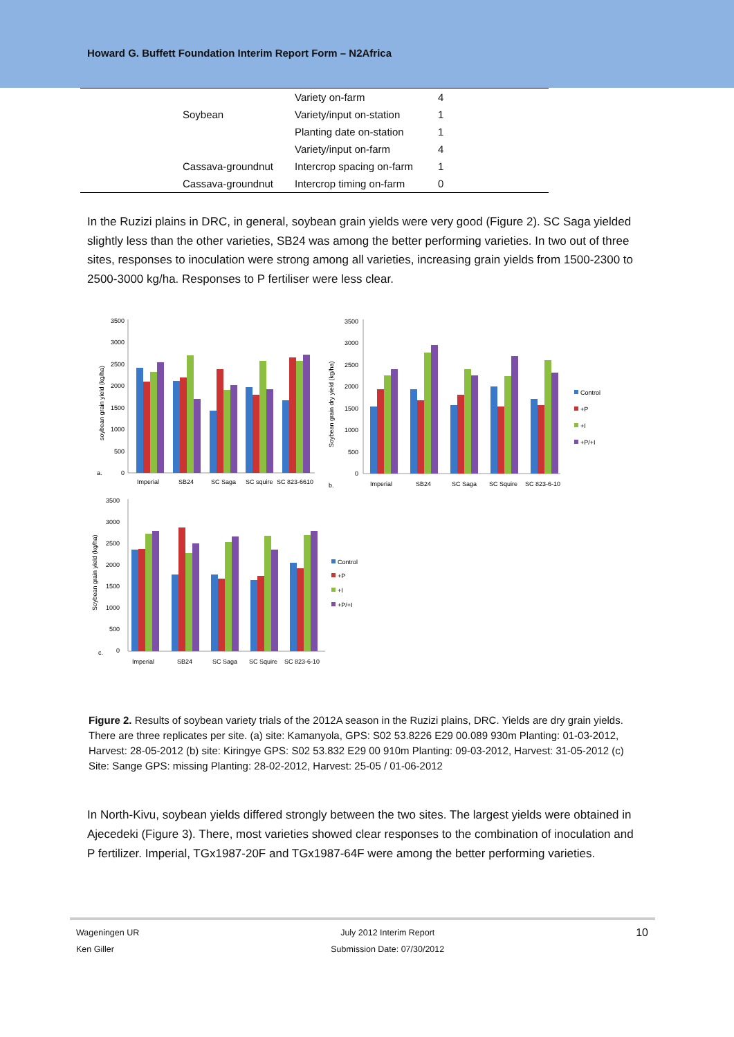Howard G. Buffett Foundation Interim Report Form – N2Africa
| | | Variety on-farm | 4 |
| | Soybean | Variety/input on-station | 1 |
| | | Planting date on-station | 1 |
| | | Variety/input on-farm | 4 |
| | Cassava-groundnut | Intercrop spacing on-farm | 1 |
| | Cassava-groundnut | Intercrop timing on-farm | 0 |
In the Ruzizi plains in DRC, in general, soybean grain yields were very good (Figure 2). SC Saga yielded slightly less than the other varieties, SB24 was among the better performing varieties. In two out of three sites, responses to inoculation were strong among all varieties, increasing grain yields from 1500-2300 to 2500-3000 kg/ha. Responses to P fertiliser were less clear.
a.
b.
c.
3500
3000
2500
2000
1500
1000
500
0
3500
3000
2500
2000
1500
1000
500
0
3500
3000
2500
2000
1500
1000
500
0
Imperial
SB24
SC Saga
SC squire
SC 823-6610
Imperial
SB24
SC Saga
SC Squire
SC 823-6-10
Imperial
SB24
SC Saga
SC Squire
SC 823-6-10
soybean grain yield (kg/ha)
Soybean grain dry yield (kg/ha)
Soybean grain yield (kg/ha)
Control
+P
+I
+P/+I
Control
+P
+I
+P/+I
Figure 2. Results of soybean variety trials of the 2012A season in the Ruzizi plains, DRC. Yields are dry grain yields. There are three replicates per site. (a) site: Kamanyola, GPS: S02 53.8226 E29 00.089 930m Planting: 01-03-2012, Harvest: 28-05-2012 (b) site: Kiringye GPS: S02 53.832 E29 00 910m Planting: 09-03-2012, Harvest: 31-05-2012 (c) Site: Sange GPS: missing Planting: 28-02-2012, Harvest: 25-05 / 01-06-2012
In North-Kivu, soybean yields differed strongly between the two sites. The largest yields were obtained in Ajecedeki (Figure 3). There, most varieties showed clear responses to the combination of inoculation and P fertilizer. Imperial, TGx1987-20F and TGx1987-64F were among the better performing varieties.
Wageningen UR
Ken Giller
July 2012 Interim Report
Submission Date: 07/30/2012
10